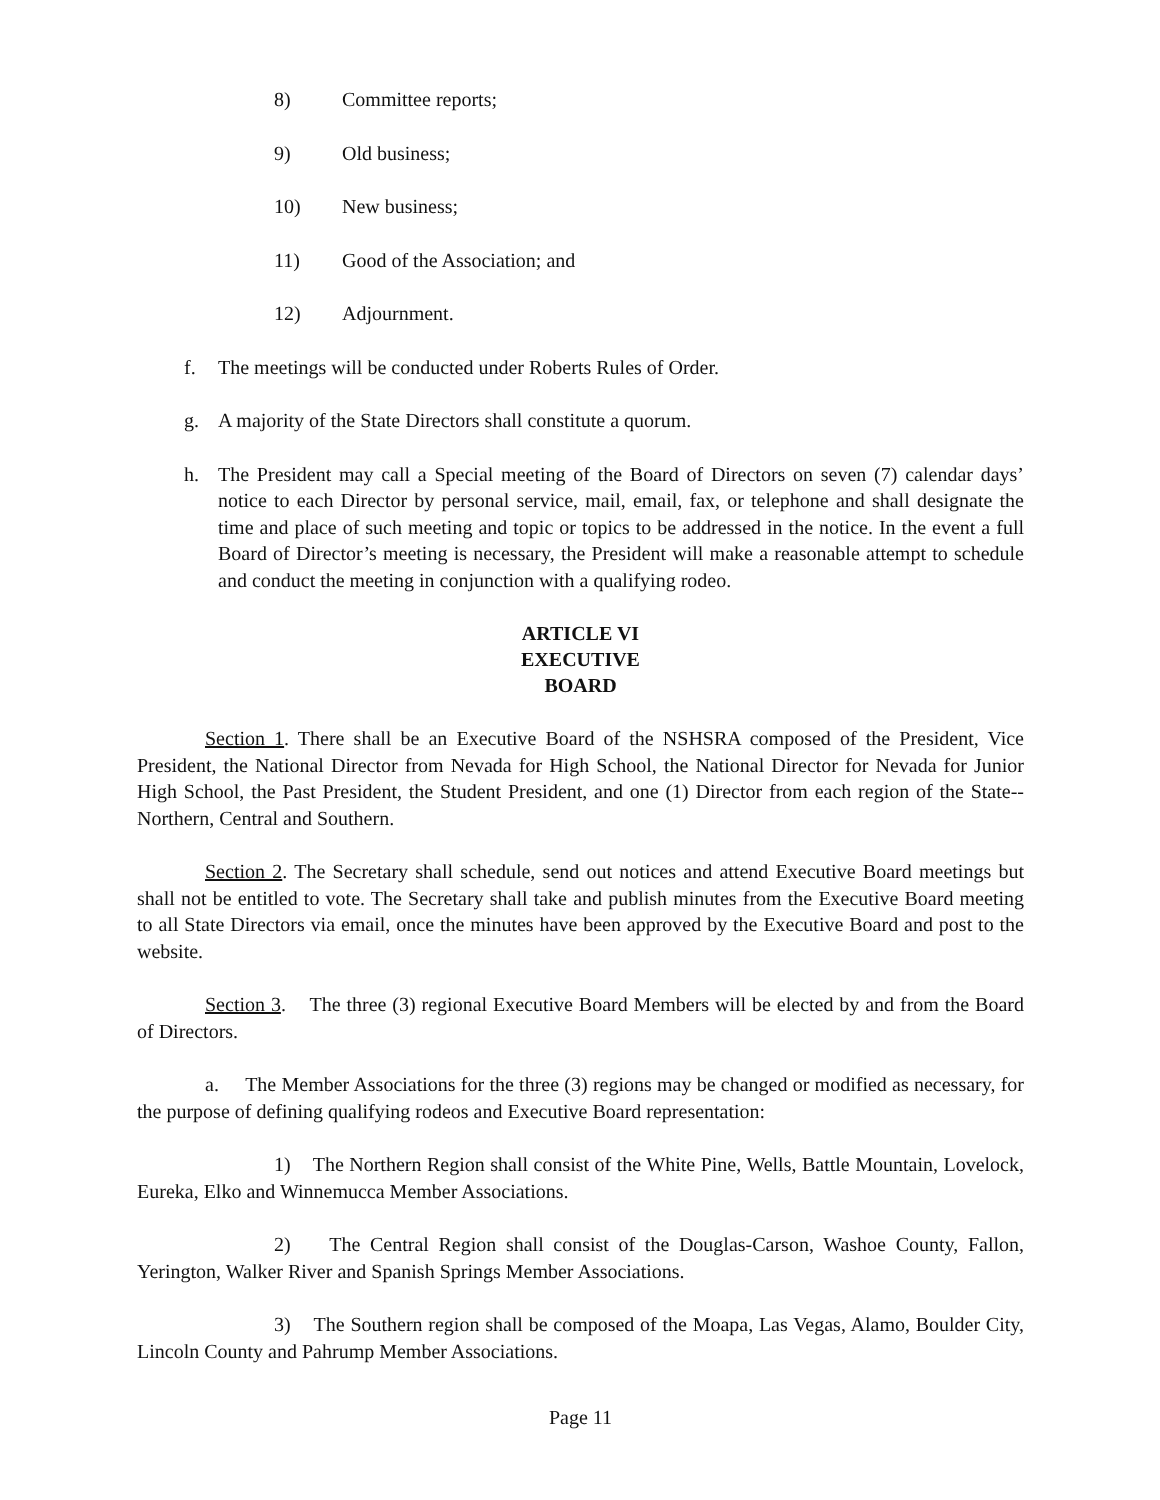8) Committee reports;
9) Old business;
10) New business;
11) Good of the Association; and
12) Adjournment.
f. The meetings will be conducted under Roberts Rules of Order.
g. A majority of the State Directors shall constitute a quorum.
h. The President may call a Special meeting of the Board of Directors on seven (7) calendar days’ notice to each Director by personal service, mail, email, fax, or telephone and shall designate the time and place of such meeting and topic or topics to be addressed in the notice. In the event a full Board of Director’s meeting is necessary, the President will make a reasonable attempt to schedule and conduct the meeting in conjunction with a qualifying rodeo.
ARTICLE VI
EXECUTIVE
BOARD
Section 1. There shall be an Executive Board of the NSHSRA composed of the President, Vice President, the National Director from Nevada for High School, the National Director for Nevada for Junior High School, the Past President, the Student President, and one (1) Director from each region of the State-- Northern, Central and Southern.
Section 2. The Secretary shall schedule, send out notices and attend Executive Board meetings but shall not be entitled to vote. The Secretary shall take and publish minutes from the Executive Board meeting to all State Directors via email, once the minutes have been approved by the Executive Board and post to the website.
Section 3. The three (3) regional Executive Board Members will be elected by and from the Board of Directors.
a. The Member Associations for the three (3) regions may be changed or modified as necessary, for the purpose of defining qualifying rodeos and Executive Board representation:
1) The Northern Region shall consist of the White Pine, Wells, Battle Mountain, Lovelock, Eureka, Elko and Winnemucca Member Associations.
2) The Central Region shall consist of the Douglas-Carson, Washoe County, Fallon, Yerington, Walker River and Spanish Springs Member Associations.
3) The Southern region shall be composed of the Moapa, Las Vegas, Alamo, Boulder City, Lincoln County and Pahrump Member Associations.
Page 11